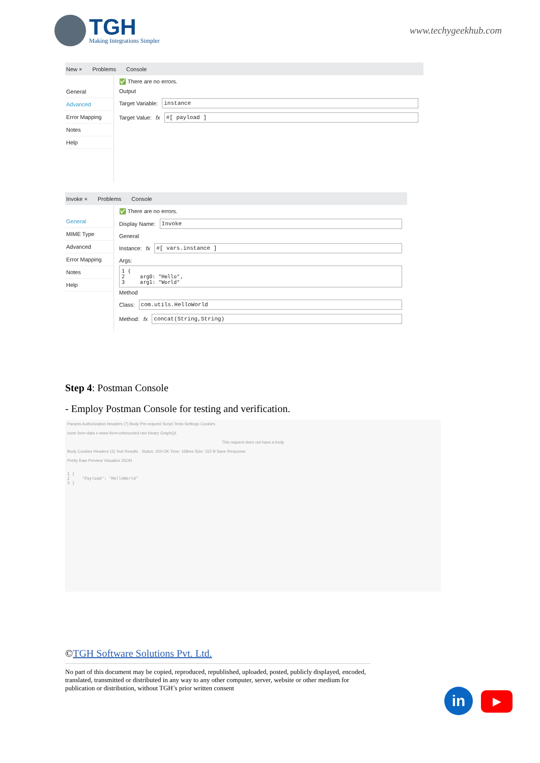TGH
Making Integrations Simpler
www.techygeekhub.com
New × Problems Console
General
Advanced
Error Mapping
Notes
Help
✅ There are no errors.
Output
Target Variable: instance
Target Value: fx #[ payload ]
Invoke × Problems Console
General
MIME Type
Advanced
Error Mapping
Notes
Help
✅ There are no errors.
Display Name: Invoke
General
Instance: fx #[ vars.instance ]
Args:
1 {
2     arg0: "Hello",
3     arg1: "World"
Method
Class: com.utils.HelloWorld
Method: fx concat(String,String)
Step 4: Postman Console
- Employ Postman Console for testing and verification.
Params Authorization Headers (7) Body Pre-request Script Tests Settings Cookies
none form-data x-www-form-urlencoded raw binary GraphQL
This request does not have a body
Body Cookies Headers (3) Test Results Status: 200 OK Time: 168ms Size: 152 B Save Response
Pretty Raw Preview Visualize JSON
1 {
2     "Payload": "HelloWorld"
3 }
©TGH Software Solutions Pvt. Ltd.
No part of this document may be copied, reproduced, republished, uploaded, posted, publicly displayed, encoded, translated, transmitted or distributed in any way to any other computer, server, website or other medium for publication or distribution, without TGH’s prior written consent
in ▶